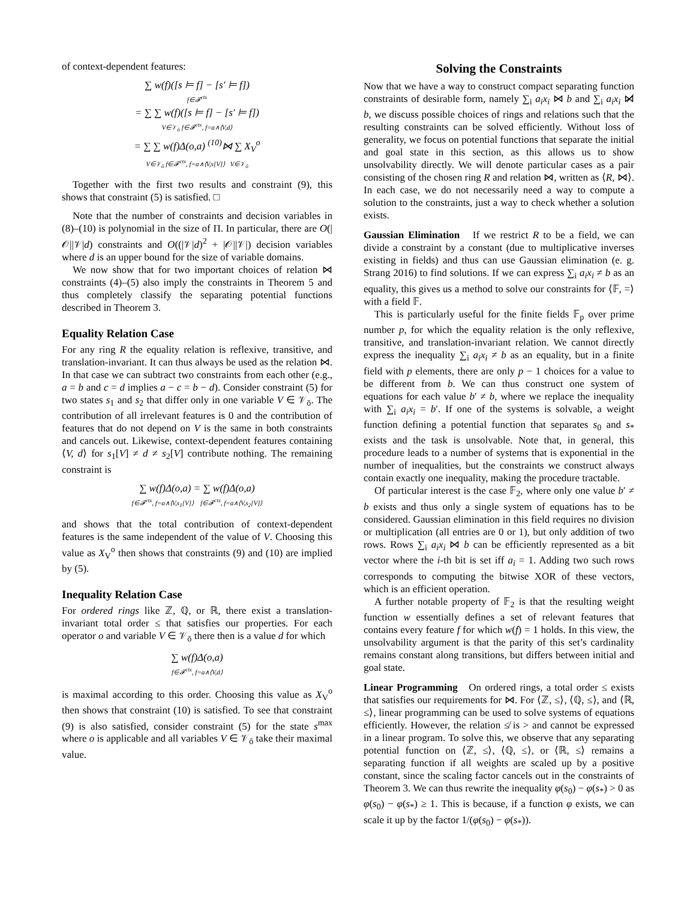of context-dependent features:
∑ w(f)([s ⊨ f] − [s′ ⊨ f])
f∈𝓕<sup>ctx</sup>
= ∑ ∑ w(f)([s ⊨ f] − [s′ ⊨ f])
V∈𝒱<sub>ō</sub> f∈𝓕<sup>ctx</sup>, f=a∧⟨V,d⟩
= ∑ ∑ w(f)Δ(o,a) <sup>(10)</sup>⋈ ∑ X<sub>V</sub><sup>o</sup>
V∈𝒱<sub>ō</sub> f∈𝓕<sup>ctx</sup>, f=a∧⟨V,s[V]⟩ V∈𝒱<sub>ō</sub>
Together with the first two results and constraint (9), this shows that constraint (5) is satisfied. □
Note that the number of constraints and decision variables in (8)–(10) is polynomial in the size of Π. In particular, there are O(|𝒪||𝒱|d) constraints and O((|𝒱|d)<sup>2</sup> + |𝒪||𝒱|) decision variables where d is an upper bound for the size of variable domains.
We now show that for two important choices of relation ⋈ constraints (4)–(5) also imply the constraints in Theorem 5 and thus completely classify the separating potential functions described in Theorem 3.
Equality Relation Case
For any ring R the equality relation is reflexive, transitive, and translation-invariant. It can thus always be used as the relation ⋈. In that case we can subtract two constraints from each other (e.g., a = b and c = d implies a − c = b − d). Consider constraint (5) for two states s<sub>1</sub> and s<sub>2</sub> that differ only in one variable V ∈ 𝒱<sub>ō</sub>. The contribution of all irrelevant features is 0 and the contribution of features that do not depend on V is the same in both constraints and cancels out. Likewise, context-dependent features containing ⟨V, d⟩ for s<sub>1</sub>[V] ≠ d ≠ s<sub>2</sub>[V] contribute nothing. The remaining constraint is
∑ w(f)Δ(o,a) = ∑ w(f)Δ(o,a)
f∈𝓕<sup>ctx</sup>, f=a∧⟨V,s<sub>1</sub>[V]⟩ f∈𝓕<sup>ctx</sup>, f=a∧⟨V,s<sub>2</sub>[V]⟩
and shows that the total contribution of context-dependent features is the same independent of the value of V. Choosing this value as X<sub>V</sub><sup>o</sup> then shows that constraints (9) and (10) are implied by (5).
Inequality Relation Case
For ordered rings like ℤ, ℚ, or ℝ, there exist a translation-invariant total order ≤ that satisfies our properties. For each operator o and variable V ∈ 𝒱<sub>ō</sub> there then is a value d for which
∑ w(f)Δ(o,a)
f∈𝓕<sup>ctx</sup>, f=a∧⟨V,d⟩
is maximal according to this order. Choosing this value as X<sub>V</sub><sup>o</sup> then shows that constraint (10) is satisfied. To see that constraint (9) is also satisfied, consider constraint (5) for the state s<sup>max</sup> where o is applicable and all variables V ∈ 𝒱<sub>ō</sub> take their maximal value.
Solving the Constraints
Now that we have a way to construct compact separating function constraints of desirable form, namely ∑<sub>i</sub> a<sub>i</sub>x<sub>i</sub> ⋈ b and ∑<sub>i</sub> a<sub>i</sub>x<sub>i</sub> ⋈̸ b, we discuss possible choices of rings and relations such that the resulting constraints can be solved efficiently. Without loss of generality, we focus on potential functions that separate the initial and goal state in this section, as this allows us to show unsolvability directly. We will denote particular cases as a pair consisting of the chosen ring R and relation ⋈, written as ⟨R, ⋈⟩. In each case, we do not necessarily need a way to compute a solution to the constraints, just a way to check whether a solution exists.
Gaussian Elimination If we restrict R to be a field, we can divide a constraint by a constant (due to multiplicative inverses existing in fields) and thus can use Gaussian elimination (e. g. Strang 2016) to find solutions. If we can express ∑<sub>i</sub> a<sub>i</sub>x<sub>i</sub> ≠ b as an equality, this gives us a method to solve our constraints for ⟨𝔽, =⟩ with a field 𝔽.
This is particularly useful for the finite fields 𝔽<sub>p</sub> over prime number p, for which the equality relation is the only reflexive, transitive, and translation-invariant relation. We cannot directly express the inequality ∑<sub>i</sub> a<sub>i</sub>x<sub>i</sub> ≠ b as an equality, but in a finite field with p elements, there are only p − 1 choices for a value to be different from b. We can thus construct one system of equations for each value b′ ≠ b, where we replace the inequality with ∑<sub>i</sub> a<sub>i</sub>x<sub>i</sub> = b′. If one of the systems is solvable, a weight function defining a potential function that separates s<sub>0</sub> and s<sub>*</sub> exists and the task is unsolvable. Note that, in general, this procedure leads to a number of systems that is exponential in the number of inequalities, but the constraints we construct always contain exactly one inequality, making the procedure tractable.
Of particular interest is the case 𝔽<sub>2</sub>, where only one value b′ ≠ b exists and thus only a single system of equations has to be considered. Gaussian elimination in this field requires no division or multiplication (all entries are 0 or 1), but only addition of two rows. Rows ∑<sub>i</sub> a<sub>i</sub>x<sub>i</sub> ⋈ b can be efficiently represented as a bit vector where the i-th bit is set iff a<sub>i</sub> = 1. Adding two such rows corresponds to computing the bitwise XOR of these vectors, which is an efficient operation.
A further notable property of 𝔽<sub>2</sub> is that the resulting weight function w essentially defines a set of relevant features that contains every feature f for which w(f) = 1 holds. In this view, the unsolvability argument is that the parity of this set’s cardinality remains constant along transitions, but differs between initial and goal state.
Linear Programming On ordered rings, a total order ≤ exists that satisfies our requirements for ⋈. For ⟨ℤ, ≤⟩, ⟨ℚ, ≤⟩, and ⟨ℝ, ≤⟩, linear programming can be used to solve systems of equations efficiently. However, the relation ≰ is > and cannot be expressed in a linear program. To solve this, we observe that any separating potential function on ⟨ℤ, ≤⟩, ⟨ℚ, ≤⟩, or ⟨ℝ, ≤⟩ remains a separating function if all weights are scaled up by a positive constant, since the scaling factor cancels out in the constraints of Theorem 3. We can thus rewrite the inequality φ(s<sub>0</sub>) − φ(s<sub>*</sub>) > 0 as φ(s<sub>0</sub>) − φ(s<sub>*</sub>) ≥ 1. This is because, if a function φ exists, we can scale it up by the factor 1/(φ(s<sub>0</sub>) − φ(s<sub>*</sub>)).